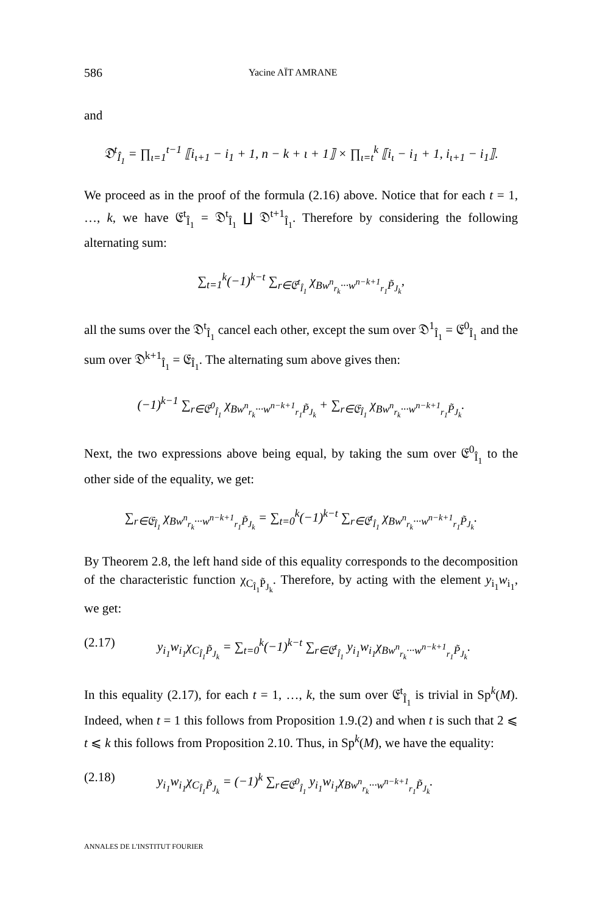586 Yacine AÏT AMRANE
and
𝔇<sup>t</sup><sub>Î<sub>1</sub></sub> = ∏<sub>ι=1</sub><sup>t−1</sup> ⟦i<sub>ι+1</sub> − i<sub>1</sub> + 1, n − k + ι + 1⟧ × ∏<sub>ι=t</sub><sup>k</sup> ⟦i<sub>ι</sub> − i<sub>1</sub> + 1, i<sub>ι+1</sub> − i<sub>1</sub>⟧.
We proceed as in the proof of the formula (2.16) above. Notice that for each t = 1, …, k, we have 𝔈<sup>t</sup><sub>Î<sub>1</sub></sub> = 𝔇<sup>t</sup><sub>Î<sub>1</sub></sub> ∐ 𝔇<sup>t+1</sup><sub>Î<sub>1</sub></sub>. Therefore by considering the following alternating sum:
∑<sub>t=1</sub><sup>k</sup>(−1)<sup>k−t</sup> ∑<sub>r∈𝔈<sup>t</sup><sub>Î<sub>1</sub></sub></sub> χ<sub>Bw<sup>n</sup><sub>r<sub>k</sub></sub>···w<sup>n−k+1</sup><sub>r<sub>1</sub></sub>P̃<sub>J<sub>k</sub></sub></sub>,
all the sums over the 𝔇<sup>t</sup><sub>Î<sub>1</sub></sub> cancel each other, except the sum over 𝔇<sup>1</sup><sub>Î<sub>1</sub></sub> = 𝔈<sup>0</sup><sub>Î<sub>1</sub></sub> and the sum over 𝔇<sup>k+1</sup><sub>Î<sub>1</sub></sub> = 𝔈<sub>Î<sub>1</sub></sub>. The alternating sum above gives then:
(−1)<sup>k−1</sup> ∑<sub>r∈𝔈<sup>0</sup><sub>Î<sub>1</sub></sub></sub> χ<sub>Bw<sup>n</sup><sub>r<sub>k</sub></sub>···w<sup>n−k+1</sup><sub>r<sub>1</sub></sub>P̃<sub>J<sub>k</sub></sub></sub> + ∑<sub>r∈𝔈<sub>Î<sub>1</sub></sub></sub> χ<sub>Bw<sup>n</sup><sub>r<sub>k</sub></sub>···w<sup>n−k+1</sup><sub>r<sub>1</sub></sub>P̃<sub>J<sub>k</sub></sub></sub>.
Next, the two expressions above being equal, by taking the sum over 𝔈<sup>0</sup><sub>Î<sub>1</sub></sub> to the other side of the equality, we get:
∑<sub>r∈𝔈<sub>Î<sub>1</sub></sub></sub> χ<sub>Bw<sup>n</sup><sub>r<sub>k</sub></sub>···w<sup>n−k+1</sup><sub>r<sub>1</sub></sub>P̃<sub>J<sub>k</sub></sub></sub> = ∑<sub>t=0</sub><sup>k</sup>(−1)<sup>k−t</sup> ∑<sub>r∈𝔈<sup>t</sup><sub>Î<sub>1</sub></sub></sub> χ<sub>Bw<sup>n</sup><sub>r<sub>k</sub></sub>···w<sup>n−k+1</sup><sub>r<sub>1</sub></sub>P̃<sub>J<sub>k</sub></sub></sub>.
By Theorem 2.8, the left hand side of this equality corresponds to the decomposition of the characteristic function χ<sub>C<sub>Î<sub>1</sub></sub>P̃<sub>J<sub>k</sub></sub></sub>. Therefore, by acting with the element y<sub>i<sub>1</sub></sub>w<sub>i<sub>1</sub></sub>, we get:
(2.17) y<sub>i<sub>1</sub></sub>w<sub>i<sub>1</sub></sub>χ<sub>C<sub>Î<sub>1</sub></sub>P̃<sub>J<sub>k</sub></sub></sub> = ∑<sub>t=0</sub><sup>k</sup>(−1)<sup>k−t</sup> ∑<sub>r∈𝔈<sup>t</sup><sub>Î<sub>1</sub></sub></sub> y<sub>i<sub>1</sub></sub>w<sub>i<sub>1</sub></sub>χ<sub>Bw<sup>n</sup><sub>r<sub>k</sub></sub>···w<sup>n−k+1</sup><sub>r<sub>1</sub></sub>P̃<sub>J<sub>k</sub></sub></sub>.
In this equality (2.17), for each t = 1, …, k, the sum over 𝔈<sup>t</sup><sub>Î<sub>1</sub></sub> is trivial in Sp<sup>k</sup>(M). Indeed, when t = 1 this follows from Proposition 1.9.(2) and when t is such that 2 ⩽ t ⩽ k this follows from Proposition 2.10. Thus, in Sp<sup>k</sup>(M), we have the equality:
(2.18) y<sub>i<sub>1</sub></sub>w<sub>i<sub>1</sub></sub>χ<sub>C<sub>Î<sub>1</sub></sub>P̃<sub>J<sub>k</sub></sub></sub> = (−1)<sup>k</sup> ∑<sub>r∈𝔈<sup>0</sup><sub>Î<sub>1</sub></sub></sub> y<sub>i<sub>1</sub></sub>w<sub>i<sub>1</sub></sub>χ<sub>Bw<sup>n</sup><sub>r<sub>k</sub></sub>···w<sup>n−k+1</sup><sub>r<sub>1</sub></sub>P̃<sub>J<sub>k</sub></sub></sub>.
ANNALES DE L'INSTITUT FOURIER